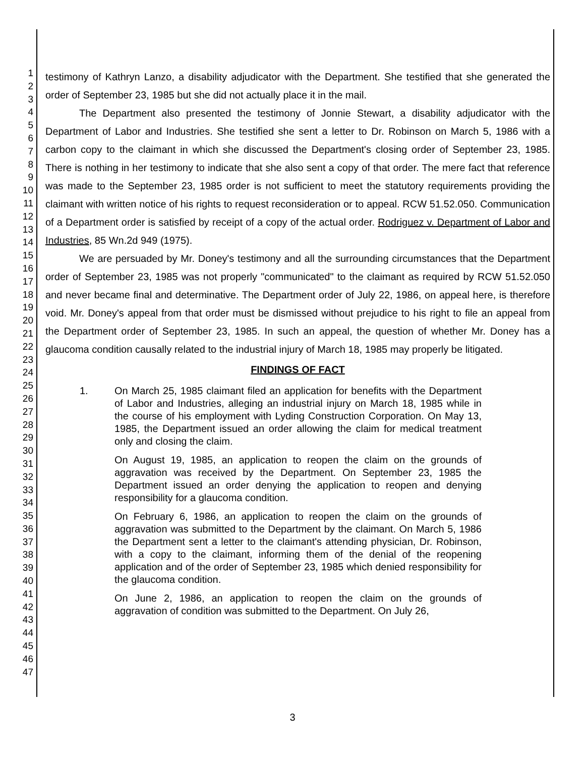1
2
3
4
5
6
7
8
9
10
11
12
13
14
15
16
17
18
19
20
21
22
23
24
25
26
27
28
29
30
31
32
33
34
35
36
37
38
39
40
41
42
43
44
45
46
47
testimony of Kathryn Lanzo, a disability adjudicator with the Department. She testified that she generated the order of September 23, 1985 but she did not actually place it in the mail.
The Department also presented the testimony of Jonnie Stewart, a disability adjudicator with the Department of Labor and Industries. She testified she sent a letter to Dr. Robinson on March 5, 1986 with a carbon copy to the claimant in which she discussed the Department's closing order of September 23, 1985. There is nothing in her testimony to indicate that she also sent a copy of that order. The mere fact that reference was made to the September 23, 1985 order is not sufficient to meet the statutory requirements providing the claimant with written notice of his rights to request reconsideration or to appeal. RCW 51.52.050. Communication of a Department order is satisfied by receipt of a copy of the actual order. Rodriguez v. Department of Labor and Industries, 85 Wn.2d 949 (1975).
We are persuaded by Mr. Doney's testimony and all the surrounding circumstances that the Department order of September 23, 1985 was not properly "communicated" to the claimant as required by RCW 51.52.050 and never became final and determinative. The Department order of July 22, 1986, on appeal here, is therefore void. Mr. Doney's appeal from that order must be dismissed without prejudice to his right to file an appeal from the Department order of September 23, 1985. In such an appeal, the question of whether Mr. Doney has a glaucoma condition causally related to the industrial injury of March 18, 1985 may properly be litigated.
FINDINGS OF FACT
1. On March 25, 1985 claimant filed an application for benefits with the Department of Labor and Industries, alleging an industrial injury on March 18, 1985 while in the course of his employment with Lyding Construction Corporation. On May 13, 1985, the Department issued an order allowing the claim for medical treatment only and closing the claim.
On August 19, 1985, an application to reopen the claim on the grounds of aggravation was received by the Department. On September 23, 1985 the Department issued an order denying the application to reopen and denying responsibility for a glaucoma condition.
On February 6, 1986, an application to reopen the claim on the grounds of aggravation was submitted to the Department by the claimant. On March 5, 1986 the Department sent a letter to the claimant's attending physician, Dr. Robinson, with a copy to the claimant, informing them of the denial of the reopening application and of the order of September 23, 1985 which denied responsibility for the glaucoma condition.
On June 2, 1986, an application to reopen the claim on the grounds of aggravation of condition was submitted to the Department. On July 26,
3